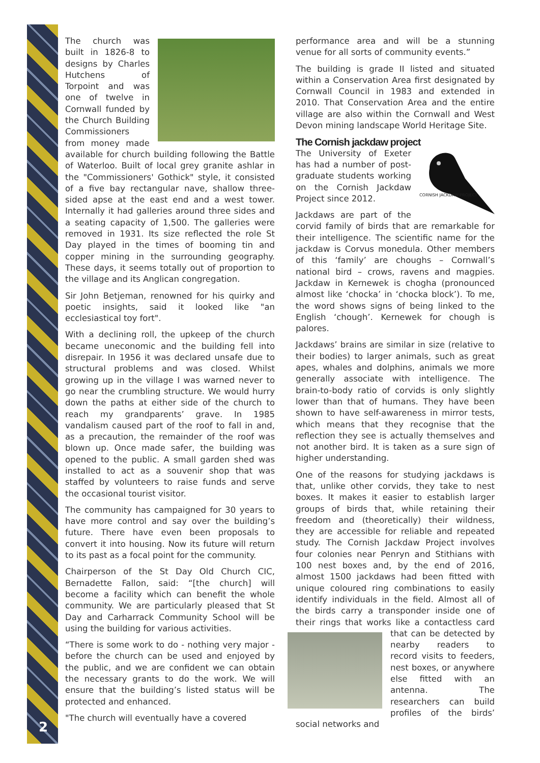2
The church was built in 1826-8 to designs by Charles Hutchens of Torpoint and was one of twelve in Cornwall funded by the Church Building Commissioners from money made available for church building following the Battle of Waterloo. Built of local grey granite ashlar in the "Commissioners' Gothick" style, it consisted of a five bay rectangular nave, shallow three-sided apse at the east end and a west tower. Internally it had galleries around three sides and a seating capacity of 1,500. The galleries were removed in 1931. Its size reflected the role St Day played in the times of booming tin and copper mining in the surrounding geography. These days, it seems totally out of proportion to the village and its Anglican congregation.
Sir John Betjeman, renowned for his quirky and poetic insights, said it looked like "an ecclesiastical toy fort".
With a declining roll, the upkeep of the church became uneconomic and the building fell into disrepair. In 1956 it was declared unsafe due to structural problems and was closed. Whilst growing up in the village I was warned never to go near the crumbling structure. We would hurry down the paths at either side of the church to reach my grandparents’ grave. In 1985 vandalism caused part of the roof to fall in and, as a precaution, the remainder of the roof was blown up. Once made safer, the building was opened to the public. A small garden shed was installed to act as a souvenir shop that was staffed by volunteers to raise funds and serve the occasional tourist visitor.
The community has campaigned for 30 years to have more control and say over the building’s future. There have even been proposals to convert it into housing. Now its future will return to its past as a focal point for the community.
Chairperson of the St Day Old Church CIC, Bernadette Fallon, said: “[the church] will become a facility which can benefit the whole community. We are particularly pleased that St Day and Carharrack Community School will be using the building for various activities.
“There is some work to do - nothing very major - before the church can be used and enjoyed by the public, and we are confident we can obtain the necessary grants to do the work. We will ensure that the building’s listed status will be protected and enhanced.
"The church will eventually have a covered
performance area and will be a stunning venue for all sorts of community events.”
The building is grade II listed and situated within a Conservation Area first designated by Cornwall Council in 1983 and extended in 2010. That Conservation Area and the entire village are also within the Cornwall and West Devon mining landscape World Heritage Site.
The Cornish jackdaw project
CORNISH JACKDAW PROJECT
The University of Exeter has had a number of post-graduate students working on the Cornish Jackdaw Project since 2012.
Jackdaws are part of the corvid family of birds that are remarkable for their intelligence. The scientific name for the jackdaw is Corvus monedula. Other members of this ‘family’ are choughs – Cornwall’s national bird – crows, ravens and magpies. Jackdaw in Kernewek is chogha (pronounced almost like ‘chocka’ in ‘chocka block’). To me, the word shows signs of being linked to the English ‘chough’. Kernewek for chough is palores.
Jackdaws’ brains are similar in size (relative to their bodies) to larger animals, such as great apes, whales and dolphins, animals we more generally associate with intelligence. The brain-to-body ratio of corvids is only slightly lower than that of humans. They have been shown to have self-awareness in mirror tests, which means that they recognise that the reflection they see is actually themselves and not another bird. It is taken as a sure sign of higher understanding.
One of the reasons for studying jackdaws is that, unlike other corvids, they take to nest boxes. It makes it easier to establish larger groups of birds that, while retaining their freedom and (theoretically) their wildness, they are accessible for reliable and repeated study. The Cornish Jackdaw Project involves four colonies near Penryn and Stithians with 100 nest boxes and, by the end of 2016, almost 1500 jackdaws had been fitted with unique coloured ring combinations to easily identify individuals in the field. Almost all of the birds carry a transponder inside one of their rings that works like a contactless card that can be detected by nearby readers to record visits to feeders, nest boxes, or anywhere else fitted with an antenna. The researchers can build profiles of the birds’ social networks and